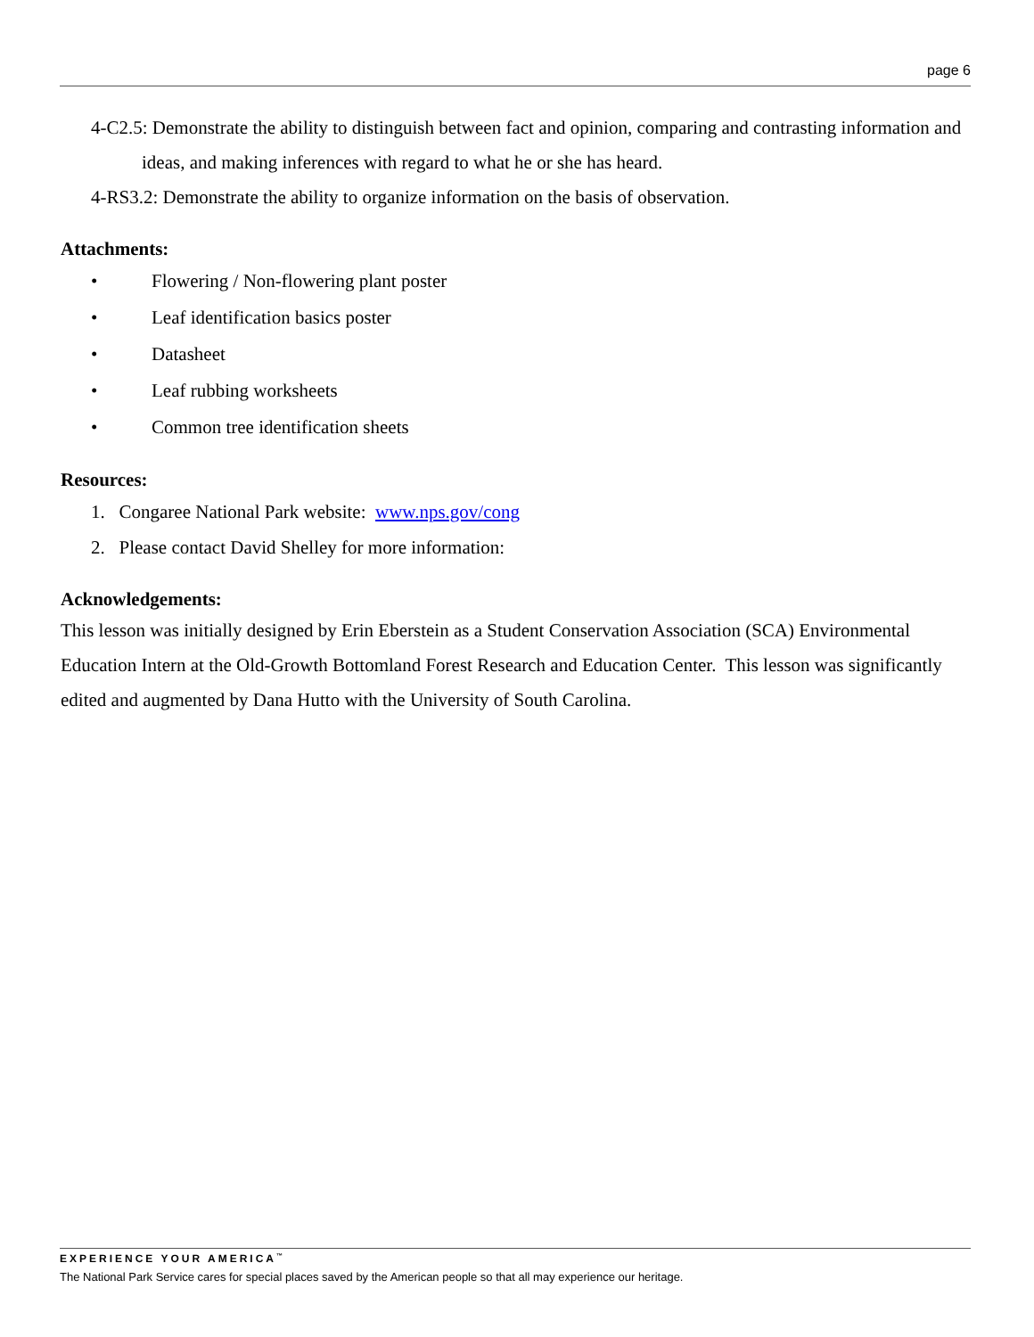page 6
4-C2.5: Demonstrate the ability to distinguish between fact and opinion, comparing and contrasting information and ideas, and making inferences with regard to what he or she has heard.
4-RS3.2: Demonstrate the ability to organize information on the basis of observation.
Attachments:
• Flowering / Non-flowering plant poster
• Leaf identification basics poster
• Datasheet
• Leaf rubbing worksheets
• Common tree identification sheets
Resources:
1. Congaree National Park website: www.nps.gov/cong
2. Please contact David Shelley for more information:
Acknowledgements:
This lesson was initially designed by Erin Eberstein as a Student Conservation Association (SCA) Environmental Education Intern at the Old-Growth Bottomland Forest Research and Education Center. This lesson was significantly edited and augmented by Dana Hutto with the University of South Carolina.
EXPERIENCE YOUR AMERICA<sup>™</sup>
The National Park Service cares for special places saved by the American people so that all may experience our heritage.